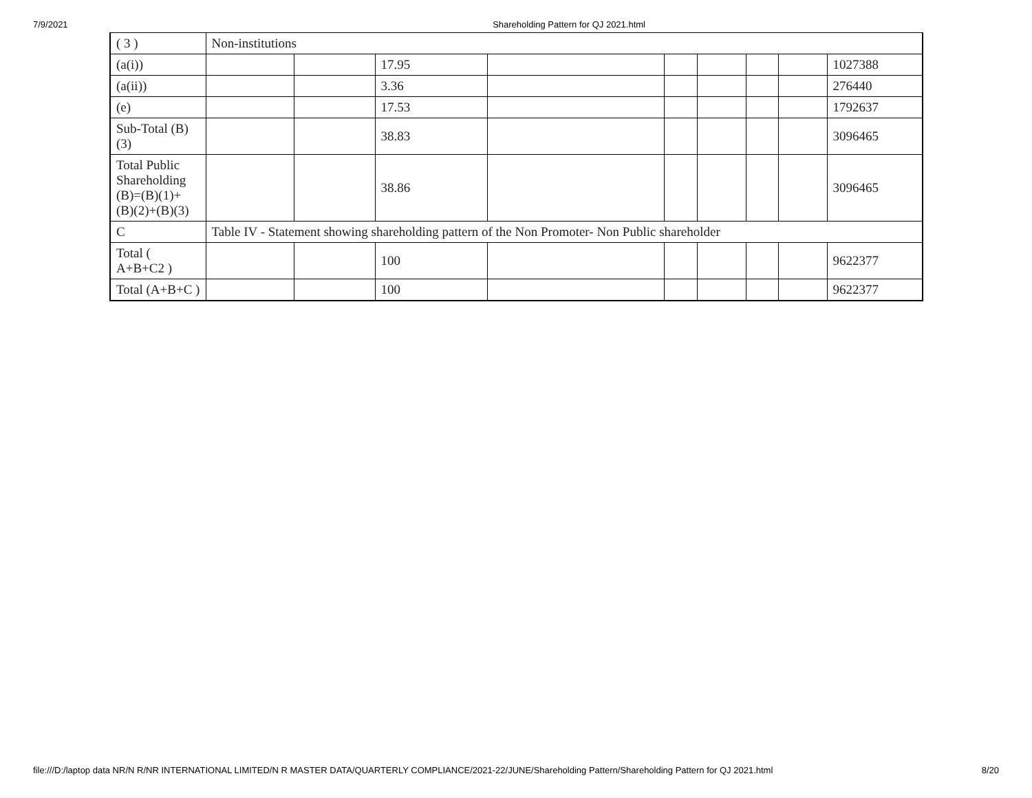7/9/2021 Shareholding Pattern for QJ 2021.html
| ( 3 ) | Non-institutions | | | | | | | | |
| (a(i)) | | | 17.95 | | | | | | 1027388 |
| (a(ii)) | | | 3.36 | | | | | | 276440 |
| (e) | | | 17.53 | | | | | | 1792637 |
| Sub-Total (B) (3) | | | 38.83 | | | | | | 3096465 |
| Total Public Shareholding (B)=(B)(1)+ (B)(2)+(B)(3) | | | 38.86 | | | | | | 3096465 |
| C | Table IV - Statement showing shareholding pattern of the Non Promoter- Non Public shareholder | | | | | | | | |
| Total ( A+B+C2 ) | | | 100 | | | | | | 9622377 |
| Total (A+B+C ) | | | 100 | | | | | | 9622377 |
file:///D:/laptop data NR/N R/NR INTERNATIONAL LIMITED/N R MASTER DATA/QUARTERLY COMPLIANCE/2021-22/JUNE/Shareholding Pattern/Shareholding Pattern for QJ 2021.html 8/20